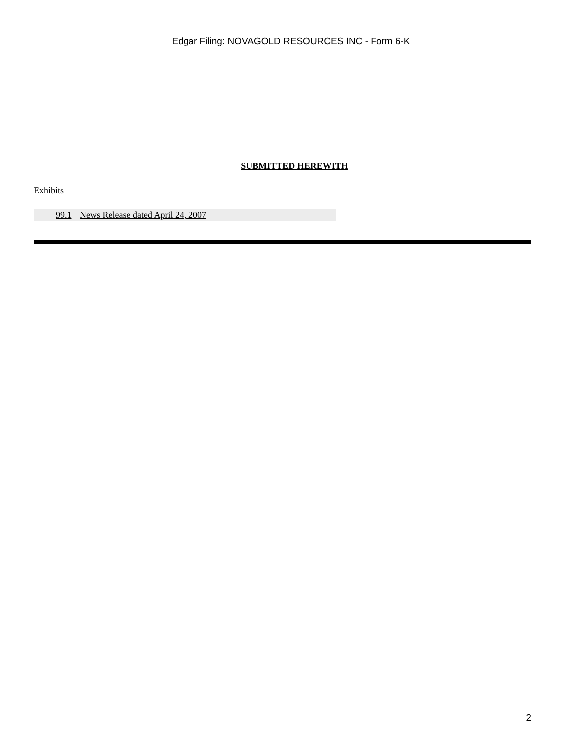Edgar Filing: NOVAGOLD RESOURCES INC - Form 6-K
SUBMITTED HEREWITH
Exhibits
| 99.1 | News Release dated April 24, 2007 |
2